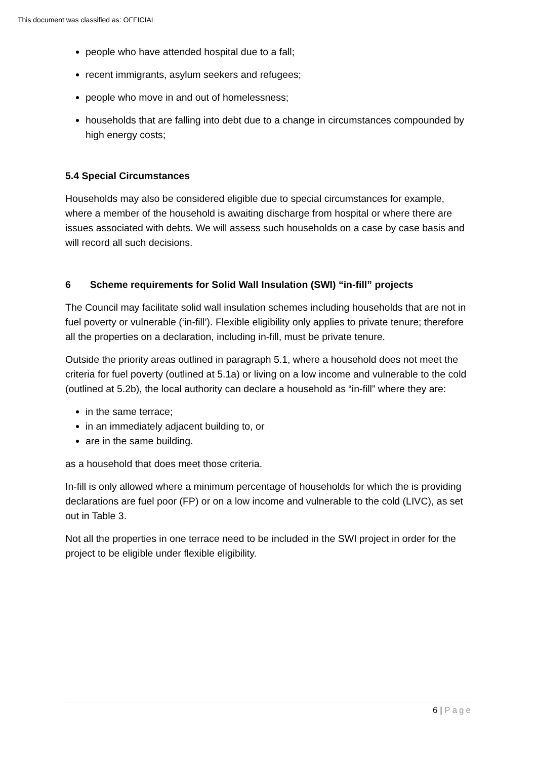This document was classified as: OFFICIAL
people who have attended hospital due to a fall;
recent immigrants, asylum seekers and refugees;
people who move in and out of homelessness;
households that are falling into debt due to a change in circumstances compounded by high energy costs;
5.4 Special Circumstances
Households may also be considered eligible due to special circumstances for example, where a member of the household is awaiting discharge from hospital or where there are issues associated with debts. We will assess such households on a case by case basis and will record all such decisions.
6 Scheme requirements for Solid Wall Insulation (SWI) “in-fill” projects
The Council may facilitate solid wall insulation schemes including households that are not in fuel poverty or vulnerable (‘in-fill’). Flexible eligibility only applies to private tenure; therefore all the properties on a declaration, including in-fill, must be private tenure.
Outside the priority areas outlined in paragraph 5.1, where a household does not meet the criteria for fuel poverty (outlined at 5.1a) or living on a low income and vulnerable to the cold (outlined at 5.2b), the local authority can declare a household as “in-fill” where they are:
in the same terrace;
in an immediately adjacent building to, or
are in the same building.
as a household that does meet those criteria.
In-fill is only allowed where a minimum percentage of households for which the is providing declarations are fuel poor (FP) or on a low income and vulnerable to the cold (LIVC), as set out in Table 3.
Not all the properties in one terrace need to be included in the SWI project in order for the project to be eligible under flexible eligibility.
6 | Page